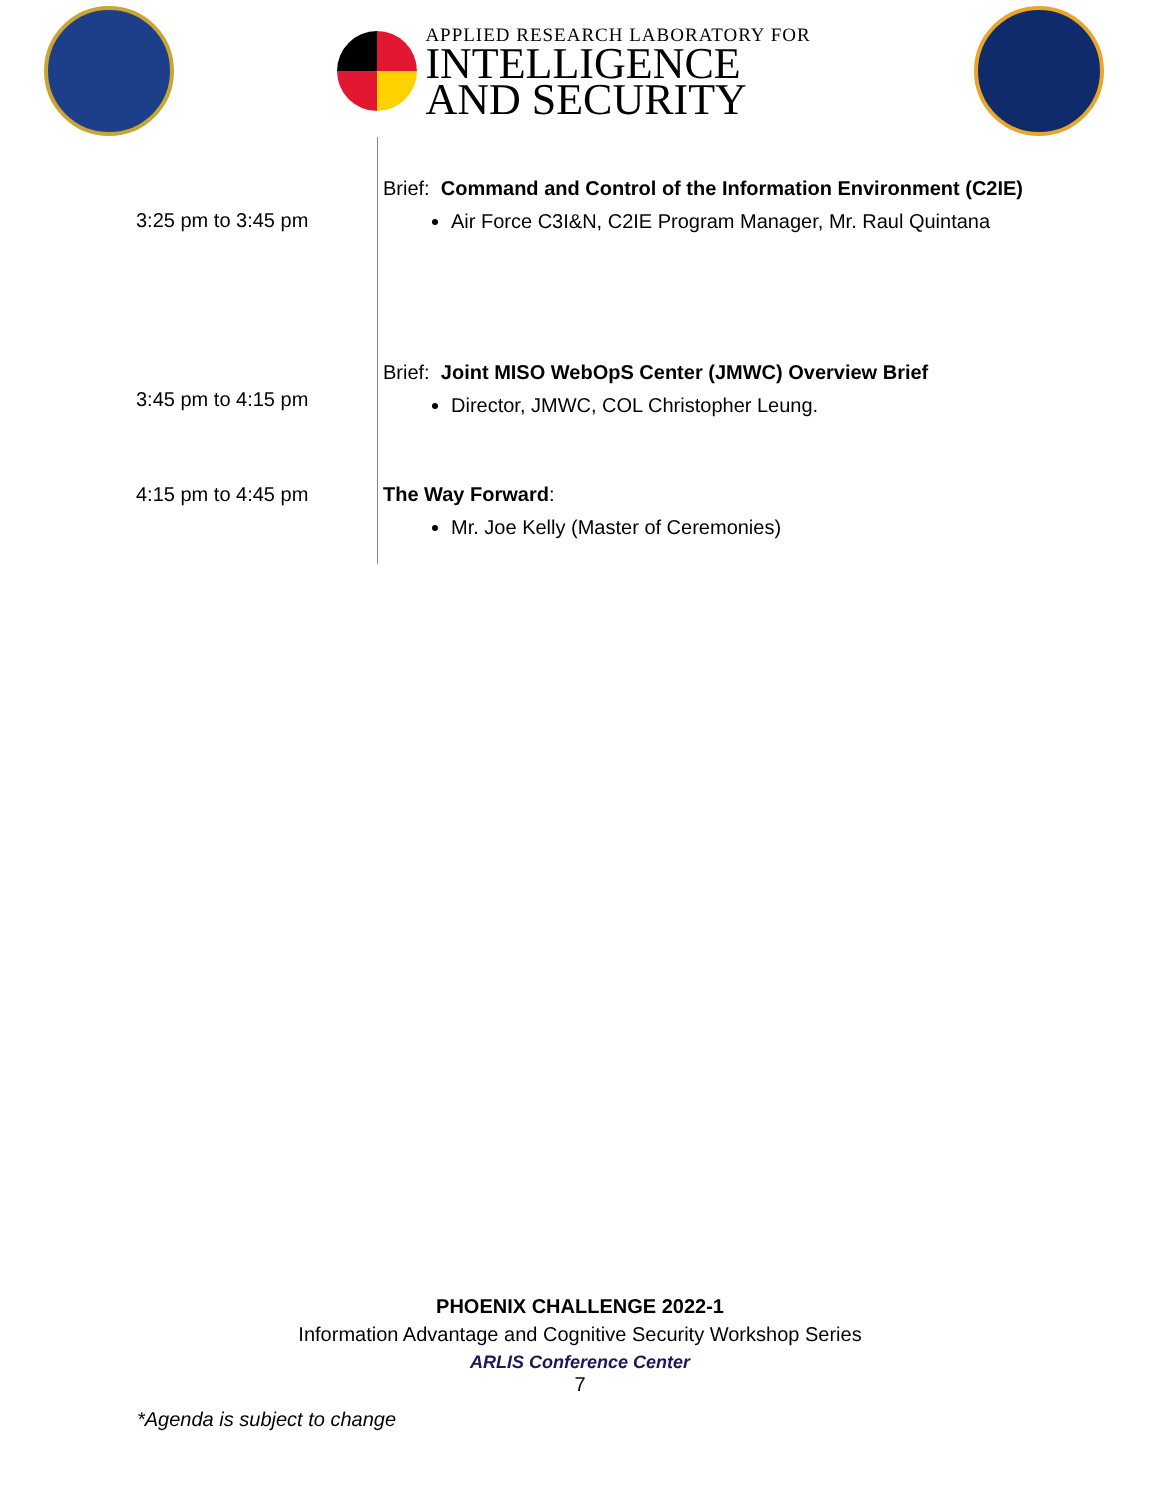APPLIED RESEARCH LABORATORY FOR
INTELLIGENCE
AND SECURITY
| 3:25 pm to 3:45 pm | Brief: Command and Control of the Information Environment (C2IE) Air Force C3I&N, C2IE Program Manager, Mr. Raul Quintana |
| 3:45 pm to 4:15 pm | Brief: Joint MISO WebOpS Center (JMWC) Overview Brief Director, JMWC, COL Christopher Leung. |
| 4:15 pm to 4:45 pm | The Way Forward : Mr. Joe Kelly (Master of Ceremonies) |
PHOENIX CHALLENGE 2022-1
Information Advantage and Cognitive Security Workshop Series
ARLIS Conference Center
7
*Agenda is subject to change